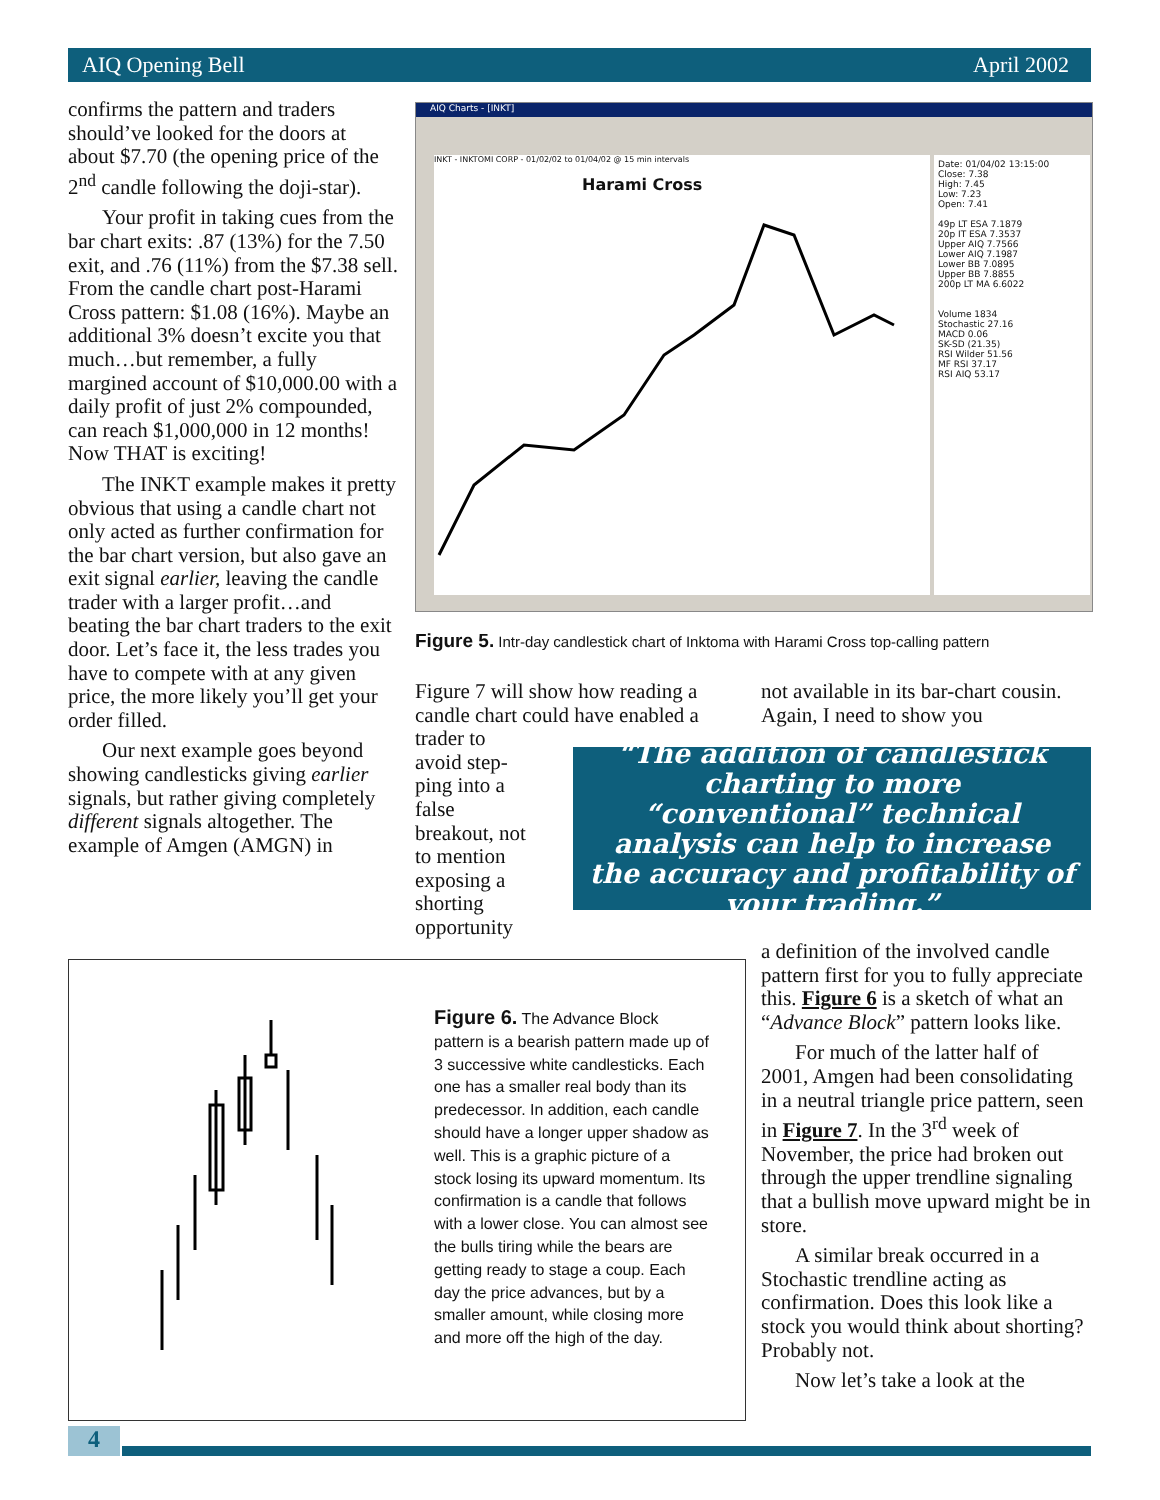AIQ Opening Bell April 2002
confirms the pattern and traders should’ve looked for the doors at about $7.70 (the opening price of the 2<sup>nd</sup> candle following the doji-star).
Your profit in taking cues from the bar chart exits: .87 (13%) for the 7.50 exit, and .76 (11%) from the $7.38 sell. From the candle chart post-Harami Cross pattern: $1.08 (16%). Maybe an additional 3% doesn’t excite you that much…but remember, a fully margined account of $10,000.00 with a daily profit of just 2% compounded, can reach $1,000,000 in 12 months! Now THAT is exciting!
The INKT example makes it pretty obvious that using a candle chart not only acted as further confirmation for the bar chart version, but also gave an exit signal earlier, leaving the candle trader with a larger profit…and beating the bar chart traders to the exit door. Let’s face it, the less trades you have to compete with at any given price, the more likely you’ll get your order filled.
Our next example goes beyond showing candlesticks giving earlier signals, but rather giving completely different signals altogether. The example of Amgen (AMGN) in
AIQ Charts - [INKT]
INKT - INKTOMI CORP - 01/02/02 to 01/04/02 @ 15 min intervals
Harami Cross
Date: 01/04/02 13:15:00
Close: 7.38
High: 7.45
Low: 7.23
Open: 7.41
49p LT ESA 7.1879
20p IT ESA 7.3537
Upper AIQ 7.7566
Lower AIQ 7.1987
Lower BB 7.0895
Upper BB 7.8855
200p LT MA 6.6022
Volume 1834
Stochastic 27.16
MACD 0.06
SK-SD (21.35)
RSI Wilder 51.56
MF RSI 37.17
RSI AIQ 53.17
Figure 5. Intr-day candlestick chart of Inktoma with Harami Cross top-calling pattern
Figure 7 will show how reading a candle chart could have enabled a trader to
avoid step-
ping into a
false
breakout, not
to mention
exposing a
shorting
opportunity
not available in its bar-chart cousin. Again, I need to show you
“The addition of candlestick charting to more “conventional” technical analysis can help to increase the accuracy and profitability of your trading.”
Figure 6. The Advance Block pattern is a bearish pattern made up of 3 successive white candlesticks. Each one has a smaller real body than its predecessor. In addition, each candle should have a longer upper shadow as well. This is a graphic picture of a stock losing its upward momentum. Its confirmation is a candle that follows with a lower close. You can almost see the bulls tiring while the bears are getting ready to stage a coup. Each day the price advances, but by a smaller amount, while closing more and more off the high of the day.
a definition of the involved candle pattern first for you to fully appreciate this. Figure 6 is a sketch of what an “Advance Block” pattern looks like.
For much of the latter half of 2001, Amgen had been consolidating in a neutral triangle price pattern, seen in Figure 7. In the 3<sup>rd</sup> week of November, the price had broken out through the upper trendline signaling that a bullish move upward might be in store.
A similar break occurred in a Stochastic trendline acting as confirmation. Does this look like a stock you would think about shorting? Probably not.
Now let’s take a look at the
4